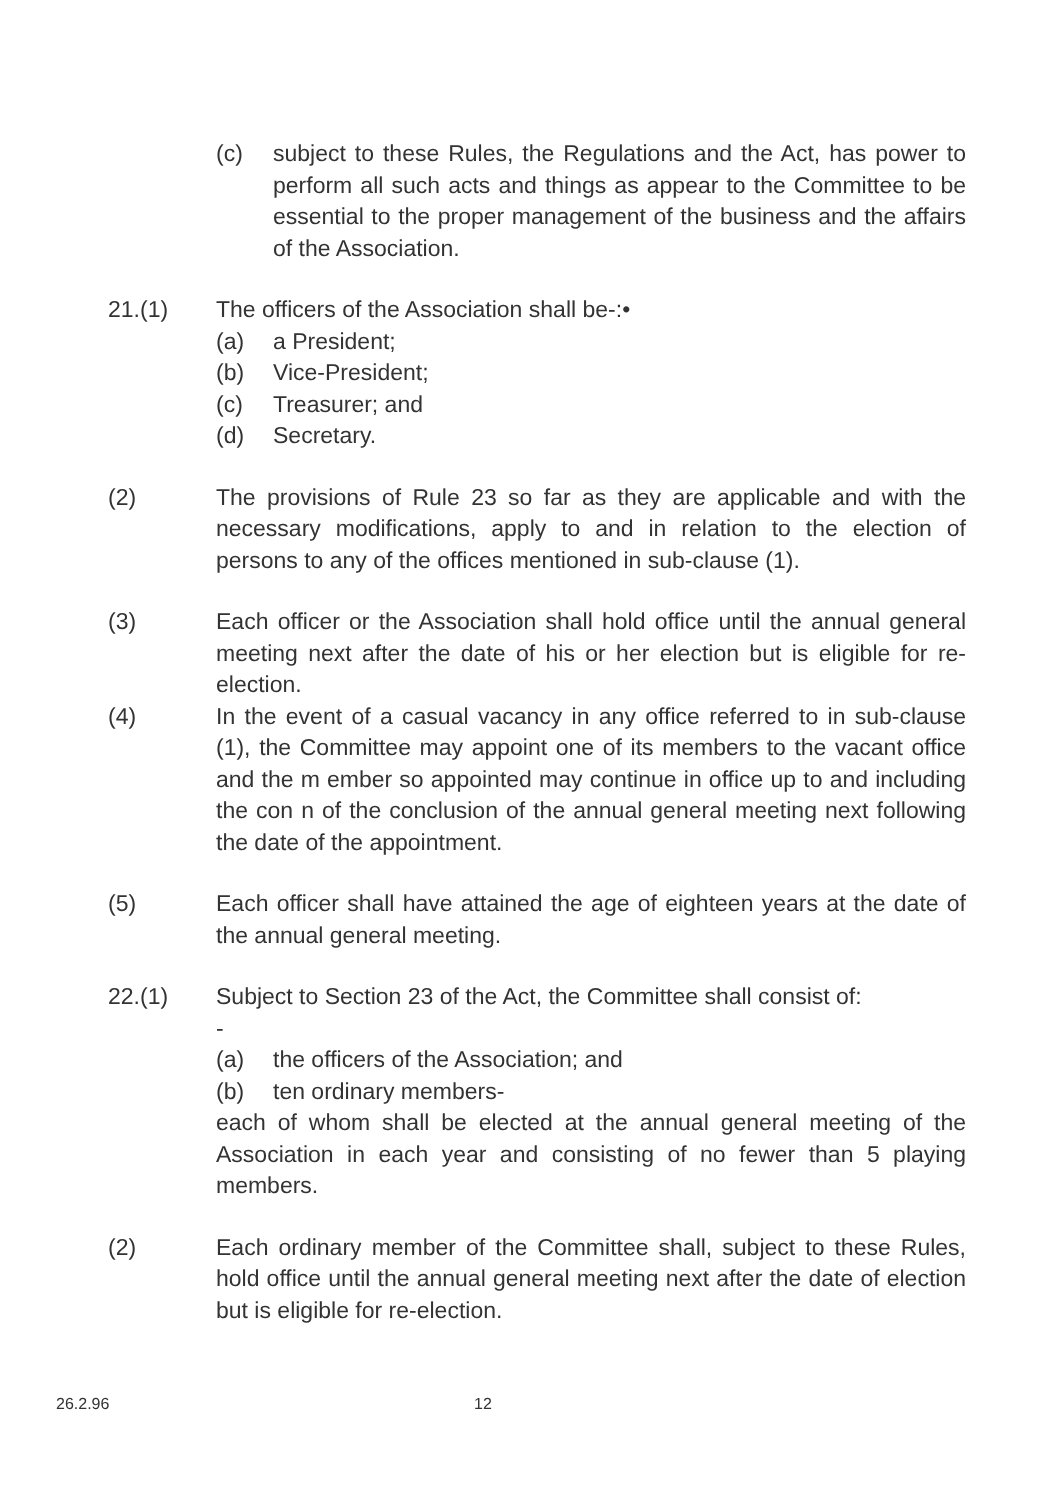(c) subject to these Rules, the Regulations and the Act, has power to perform all such acts and things as appear to the Committee to be essential to the proper management of the business and the affairs of the Association.
21.(1) The officers of the Association shall be-:•
(a) a President;
(b) Vice-President;
(c) Treasurer; and
(d) Secretary.
(2) The provisions of Rule 23 so far as they are applicable and with the necessary modifications, apply to and in relation to the election of persons to any of the offices mentioned in sub-clause (1).
(3) Each officer or the Association shall hold office until the annual general meeting next after the date of his or her election but is eligible for re-election.
(4) In the event of a casual vacancy in any office referred to in sub-clause (1), the Committee may appoint one of its members to the vacant office and the m ember so appointed may continue in office up to and including the con n of the conclusion of the annual general meeting next following the date of the appointment.
(5) Each officer shall have attained the age of eighteen years at the date of the annual general meeting.
22.(1) Subject to Section 23 of the Act, the Committee shall consist of:
-
(a) the officers of the Association; and
(b) ten ordinary members-
each of whom shall be elected at the annual general meeting of the Association in each year and consisting of no fewer than 5 playing members.
(2) Each ordinary member of the Committee shall, subject to these Rules, hold office until the annual general meeting next after the date of election but is eligible for re-election.
26.2.96 12